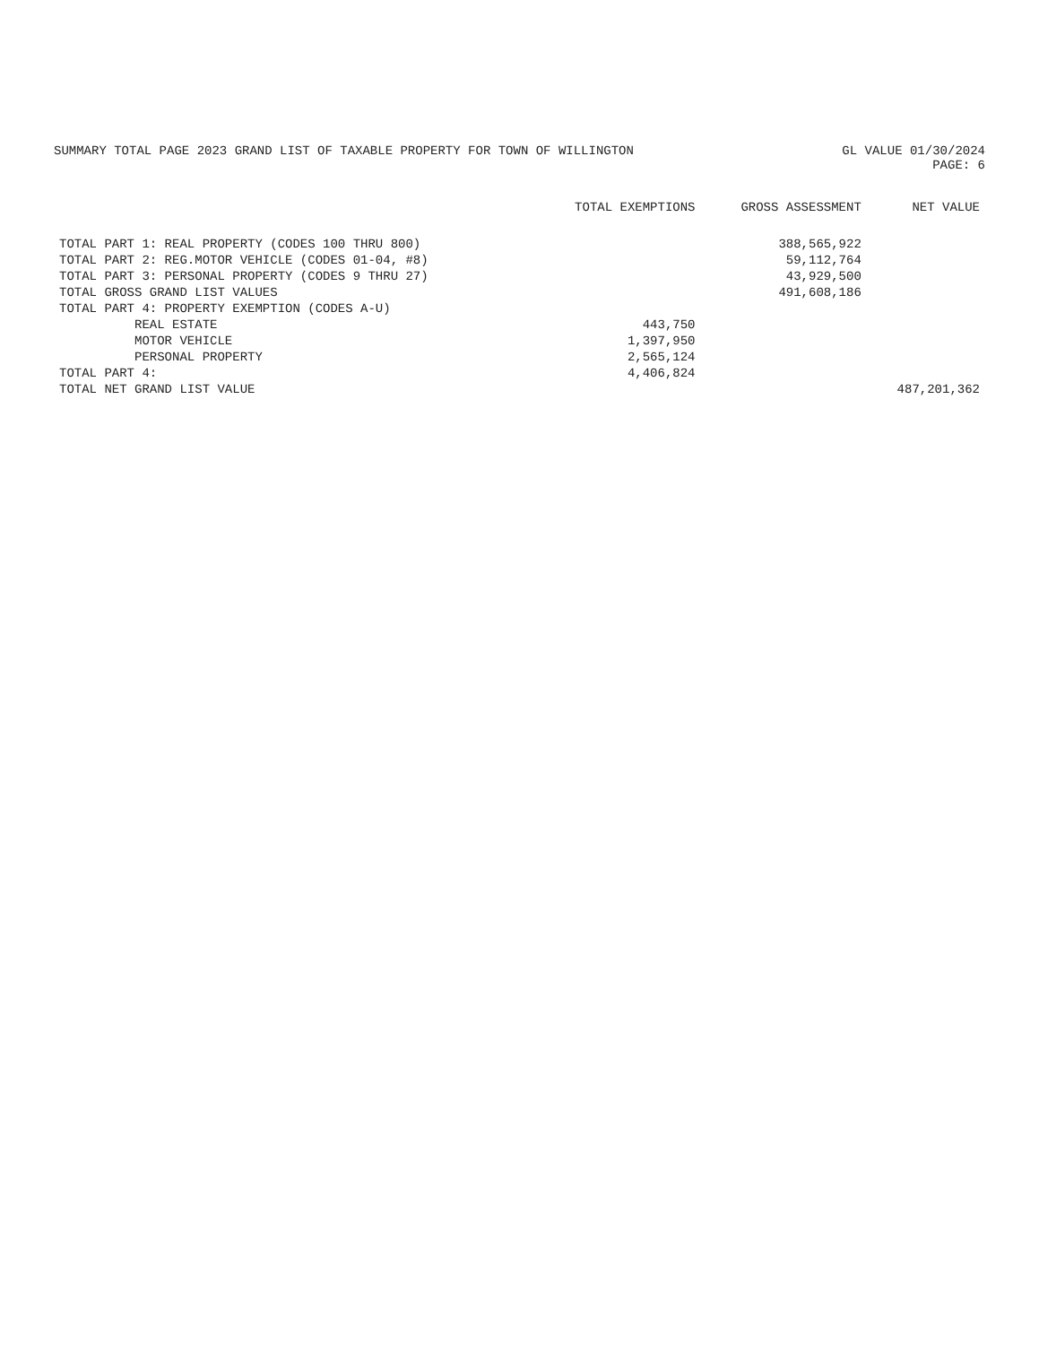SUMMARY TOTAL PAGE 2023 GRAND LIST OF TAXABLE PROPERTY FOR TOWN OF WILLINGTON GL VALUE 01/30/2024
PAGE: 6
| | TOTAL EXEMPTIONS | GROSS ASSESSMENT | NET VALUE |
| --- | --- | --- | --- |
| TOTAL PART 1: REAL PROPERTY (CODES 100 THRU 800) | | 388,565,922 | |
| TOTAL PART 2: REG.MOTOR VEHICLE (CODES 01-04, #8) | | 59,112,764 | |
| TOTAL PART 3: PERSONAL PROPERTY (CODES 9 THRU 27) | | 43,929,500 | |
| TOTAL GROSS GRAND LIST VALUES | | 491,608,186 | |
| TOTAL PART 4: PROPERTY EXEMPTION (CODES A-U) | | | |
| REAL ESTATE | 443,750 | | |
| MOTOR VEHICLE | 1,397,950 | | |
| PERSONAL PROPERTY | 2,565,124 | | |
| TOTAL PART 4: | 4,406,824 | | |
| TOTAL NET GRAND LIST VALUE | | | 487,201,362 |